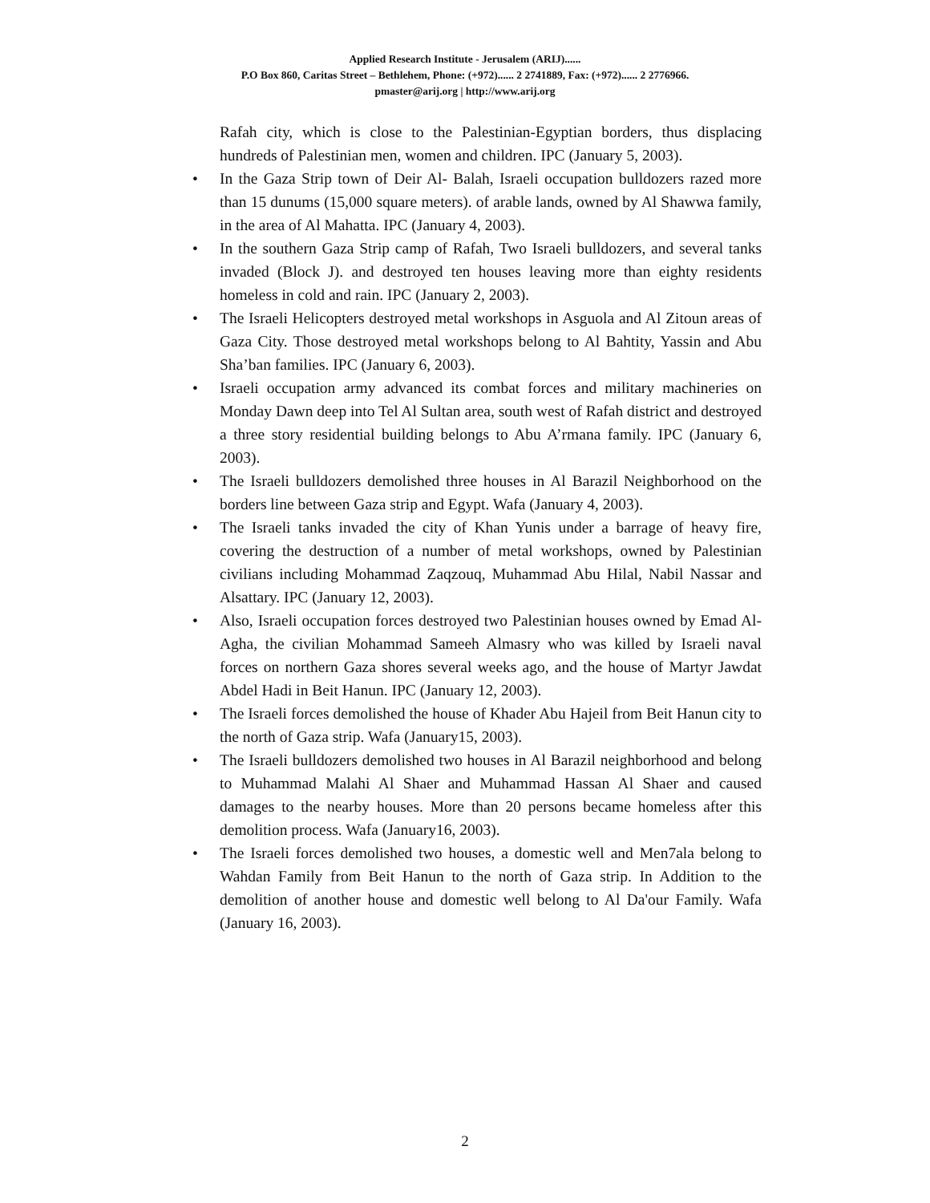Applied Research Institute - Jerusalem (ARIJ)......
P.O Box 860, Caritas Street – Bethlehem, Phone: (+972)...... 2 2741889, Fax: (+972)...... 2 2776966.
pmaster@arij.org | http://www.arij.org
Rafah city, which is close to the Palestinian-Egyptian borders, thus displacing hundreds of Palestinian men, women and children. IPC (January 5, 2003).
• In the Gaza Strip town of Deir Al- Balah, Israeli occupation bulldozers razed more than 15 dunums (15,000 square meters). of arable lands, owned by Al Shawwa family, in the area of Al Mahatta. IPC (January 4, 2003).
• In the southern Gaza Strip camp of Rafah, Two Israeli bulldozers, and several tanks invaded (Block J). and destroyed ten houses leaving more than eighty residents homeless in cold and rain. IPC (January 2, 2003).
• The Israeli Helicopters destroyed metal workshops in Asguola and Al Zitoun areas of Gaza City. Those destroyed metal workshops belong to Al Bahtity, Yassin and Abu Sha’ban families. IPC (January 6, 2003).
• Israeli occupation army advanced its combat forces and military machineries on Monday Dawn deep into Tel Al Sultan area, south west of Rafah district and destroyed a three story residential building belongs to Abu A’rmana family. IPC (January 6, 2003).
• The Israeli bulldozers demolished three houses in Al Barazil Neighborhood on the borders line between Gaza strip and Egypt. Wafa (January 4, 2003).
• The Israeli tanks invaded the city of Khan Yunis under a barrage of heavy fire, covering the destruction of a number of metal workshops, owned by Palestinian civilians including Mohammad Zaqzouq, Muhammad Abu Hilal, Nabil Nassar and Alsattary. IPC (January 12, 2003).
• Also, Israeli occupation forces destroyed two Palestinian houses owned by Emad Al-Agha, the civilian Mohammad Sameeh Almasry who was killed by Israeli naval forces on northern Gaza shores several weeks ago, and the house of Martyr Jawdat Abdel Hadi in Beit Hanun. IPC (January 12, 2003).
• The Israeli forces demolished the house of Khader Abu Hajeil from Beit Hanun city to the north of Gaza strip. Wafa (January15, 2003).
• The Israeli bulldozers demolished two houses in Al Barazil neighborhood and belong to Muhammad Malahi Al Shaer and Muhammad Hassan Al Shaer and caused damages to the nearby houses. More than 20 persons became homeless after this demolition process. Wafa (January16, 2003).
• The Israeli forces demolished two houses, a domestic well and Men7ala belong to Wahdan Family from Beit Hanun to the north of Gaza strip. In Addition to the demolition of another house and domestic well belong to Al Da'our Family. Wafa (January 16, 2003).
2